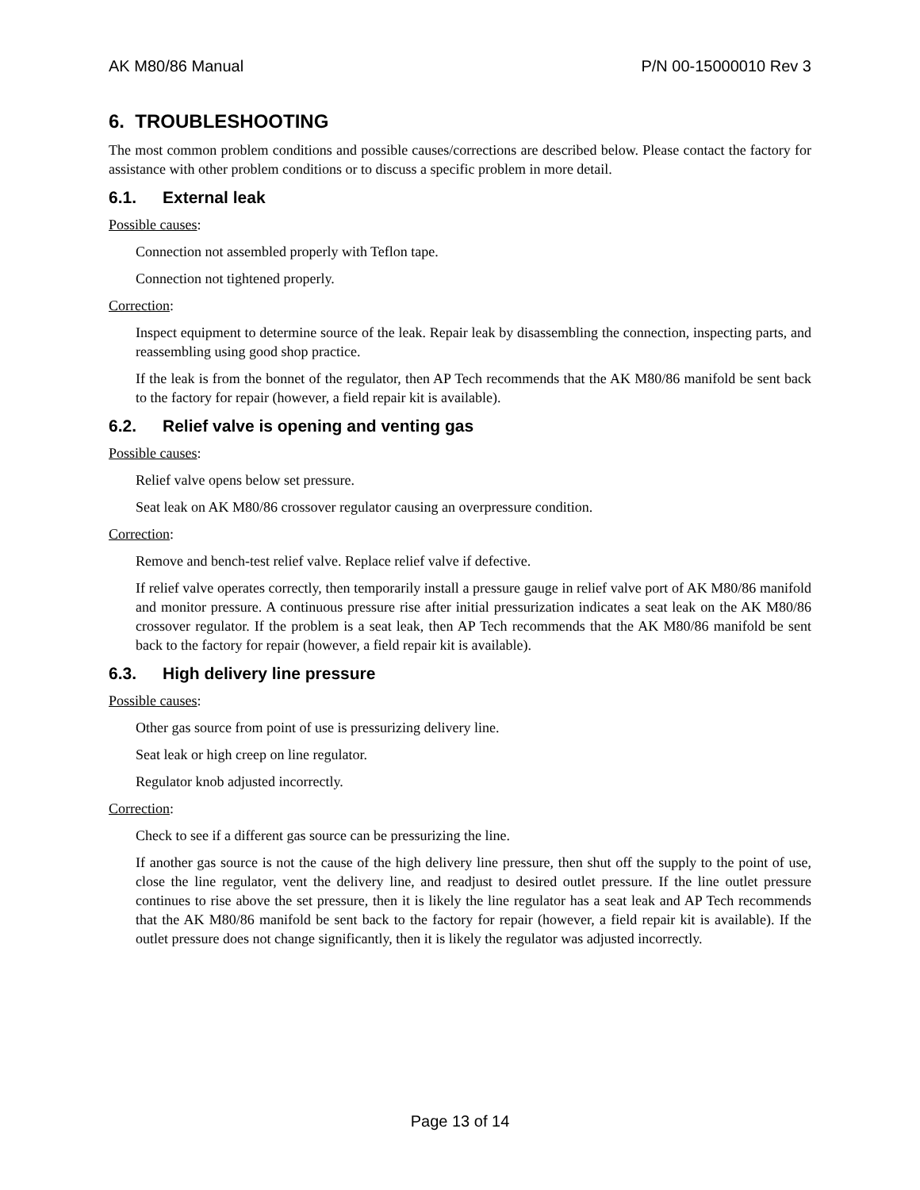AK M80/86 Manual P/N 00-15000010 Rev 3
6. TROUBLESHOOTING
The most common problem conditions and possible causes/corrections are described below. Please contact the factory for assistance with other problem conditions or to discuss a specific problem in more detail.
6.1. External leak
Possible causes:
Connection not assembled properly with Teflon tape.
Connection not tightened properly.
Correction:
Inspect equipment to determine source of the leak. Repair leak by disassembling the connection, inspecting parts, and reassembling using good shop practice.
If the leak is from the bonnet of the regulator, then AP Tech recommends that the AK M80/86 manifold be sent back to the factory for repair (however, a field repair kit is available).
6.2. Relief valve is opening and venting gas
Possible causes:
Relief valve opens below set pressure.
Seat leak on AK M80/86 crossover regulator causing an overpressure condition.
Correction:
Remove and bench-test relief valve. Replace relief valve if defective.
If relief valve operates correctly, then temporarily install a pressure gauge in relief valve port of AK M80/86 manifold and monitor pressure. A continuous pressure rise after initial pressurization indicates a seat leak on the AK M80/86 crossover regulator. If the problem is a seat leak, then AP Tech recommends that the AK M80/86 manifold be sent back to the factory for repair (however, a field repair kit is available).
6.3. High delivery line pressure
Possible causes:
Other gas source from point of use is pressurizing delivery line.
Seat leak or high creep on line regulator.
Regulator knob adjusted incorrectly.
Correction:
Check to see if a different gas source can be pressurizing the line.
If another gas source is not the cause of the high delivery line pressure, then shut off the supply to the point of use, close the line regulator, vent the delivery line, and readjust to desired outlet pressure. If the line outlet pressure continues to rise above the set pressure, then it is likely the line regulator has a seat leak and AP Tech recommends that the AK M80/86 manifold be sent back to the factory for repair (however, a field repair kit is available). If the outlet pressure does not change significantly, then it is likely the regulator was adjusted incorrectly.
Page 13 of 14